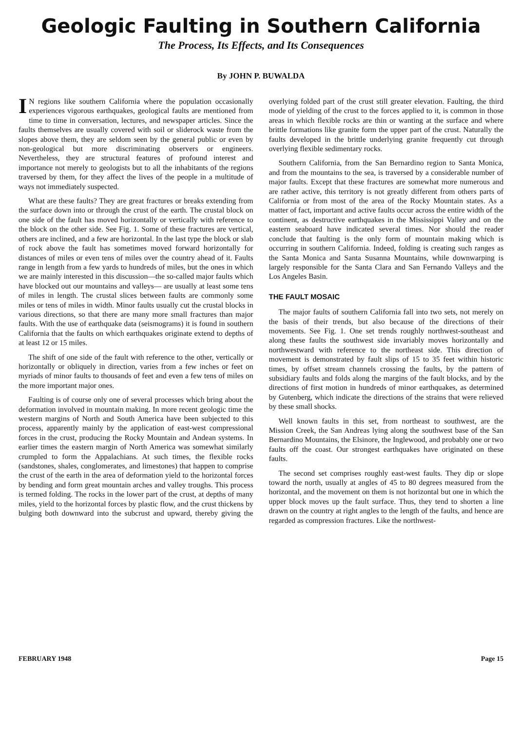Geologic Faulting in Southern California
The Process, Its Effects, and Its Consequences
By JOHN P. BUWALDA
IN regions like southern California where the population occasionally experiences vigorous earthquakes, geological faults are mentioned from time to time in conversation, lectures, and newspaper articles. Since the faults themselves are usually covered with soil or sliderock waste from the slopes above them, they are seldom seen by the general public or even by non-geological but more discriminating observers or engineers. Nevertheless, they are structural features of profound interest and importance not merely to geologists but to all the inhabitants of the regions traversed by them, for they affect the lives of the people in a multitude of ways not immediately suspected.
What are these faults? They are great fractures or breaks extending from the surface down into or through the crust of the earth. The crustal block on one side of the fault has moved horizontally or vertically with reference to the block on the other side. See Fig. 1. Some of these fractures are vertical, others are inclined, and a few are horizontal. In the last type the block or slab of rock above the fault has sometimes moved forward horizontally for distances of miles or even tens of miles over the country ahead of it. Faults range in length from a few yards to hundreds of miles, but the ones in which we are mainly interested in this discussion—the so-called major faults which have blocked out our mountains and valleys— are usually at least some tens of miles in length. The crustal slices between faults are commonly some miles or tens of miles in width. Minor faults usually cut the crustal blocks in various directions, so that there are many more small fractures than major faults. With the use of earthquake data (seismograms) it is found in southern California that the faults on which earthquakes originate extend to depths of at least 12 or 15 miles.
The shift of one side of the fault with reference to the other, vertically or horizontally or obliquely in direction, varies from a few inches or feet on myriads of minor faults to thousands of feet and even a few tens of miles on the more important major ones.
Faulting is of course only one of several processes which bring about the deformation involved in mountain making. In more recent geologic time the western margins of North and South America have been subjected to this process, apparently mainly by the application of east-west compressional forces in the crust, producing the Rocky Mountain and Andean systems. In earlier times the eastern margin of North America was somewhat similarly crumpled to form the Appalachians. At such times, the flexible rocks (sandstones, shales, conglomerates, and limestones) that happen to comprise the crust of the earth in the area of deformation yield to the horizontal forces by bending and form great mountain arches and valley troughs. This process is termed folding. The rocks in the lower part of the crust, at depths of many miles, yield to the horizontal forces by plastic flow, and the crust thickens by bulging both downward into the subcrust and upward, thereby giving the overlying folded part of the crust still greater elevation. Faulting, the third mode of yielding of the crust to the forces applied to it, is common in those areas in which flexible rocks are thin or wanting at the surface and where brittle formations like granite form the upper part of the crust. Naturally the faults developed in the brittle underlying granite frequently cut through overlying flexible sedimentary rocks.
Southern California, from the San Bernardino region to Santa Monica, and from the mountains to the sea, is traversed by a considerable number of major faults. Except that these fractures are somewhat more numerous and are rather active, this territory is not greatly different from others parts of California or from most of the area of the Rocky Mountain states. As a matter of fact, important and active faults occur across the entire width of the continent, as destructive earthquakes in the Mississippi Valley and on the eastern seaboard have indicated several times. Nor should the reader conclude that faulting is the only form of mountain making which is occurring in southern California. Indeed, folding is creating such ranges as the Santa Monica and Santa Susanna Mountains, while downwarping is largely responsible for the Santa Clara and San Fernando Valleys and the Los Angeles Basin.
THE FAULT MOSAIC
The major faults of southern California fall into two sets, not merely on the basis of their trends, but also because of the directions of their movements. See Fig. 1. One set trends roughly northwest-southeast and along these faults the southwest side invariably moves horizontally and northwestward with reference to the northeast side. This direction of movement is demonstrated by fault slips of 15 to 35 feet within historic times, by offset stream channels crossing the faults, by the pattern of subsidiary faults and folds along the margins of the fault blocks, and by the directions of first motion in hundreds of minor earthquakes, as determined by Gutenberg, which indicate the directions of the strains that were relieved by these small shocks.
Well known faults in this set, from northeast to southwest, are the Mission Creek, the San Andreas lying along the southwest base of the San Bernardino Mountains, the Elsinore, the Inglewood, and probably one or two faults off the coast. Our strongest earthquakes have originated on these faults.
The second set comprises roughly east-west faults. They dip or slope toward the north, usually at angles of 45 to 80 degrees measured from the horizontal, and the movement on them is not horizontal but one in which the upper block moves up the fault surface. Thus, they tend to shorten a line drawn on the country at right angles to the length of the faults, and hence are regarded as compression fractures. Like the northwest-
FEBRUARY 1948 Page 15